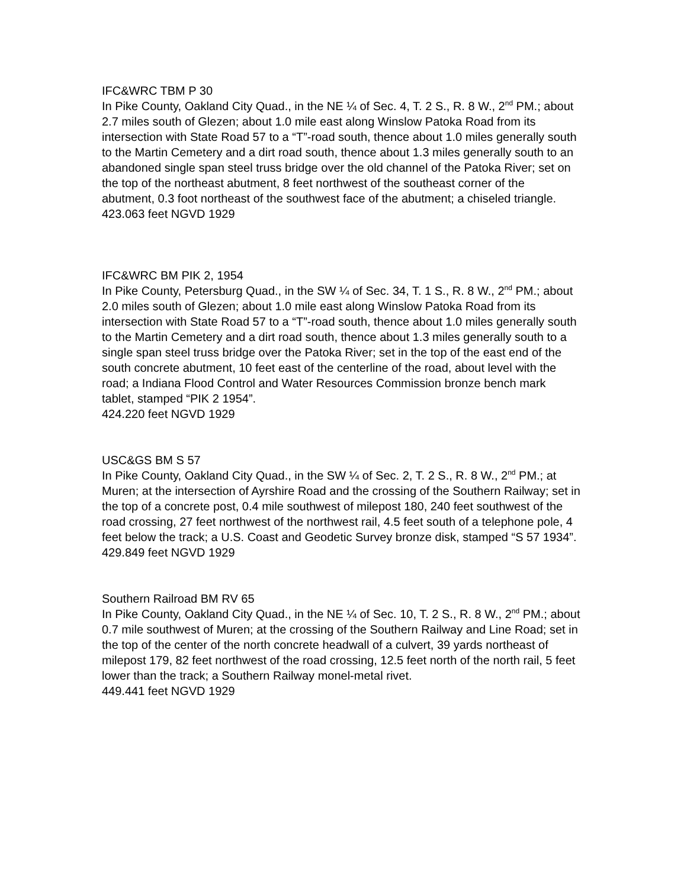IFC&WRC TBM P 30
In Pike County, Oakland City Quad., in the NE ¼ of Sec. 4, T. 2 S., R. 8 W., 2<sup>nd</sup> PM.; about 2.7 miles south of Glezen; about 1.0 mile east along Winslow Patoka Road from its intersection with State Road 57 to a “T”-road south, thence about 1.0 miles generally south to the Martin Cemetery and a dirt road south, thence about 1.3 miles generally south to an abandoned single span steel truss bridge over the old channel of the Patoka River; set on the top of the northeast abutment, 8 feet northwest of the southeast corner of the abutment, 0.3 foot northeast of the southwest face of the abutment; a chiseled triangle.
423.063 feet NGVD 1929
IFC&WRC BM PIK 2, 1954
In Pike County, Petersburg Quad., in the SW ¼ of Sec. 34, T. 1 S., R. 8 W., 2<sup>nd</sup> PM.; about 2.0 miles south of Glezen; about 1.0 mile east along Winslow Patoka Road from its intersection with State Road 57 to a “T”-road south, thence about 1.0 miles generally south to the Martin Cemetery and a dirt road south, thence about 1.3 miles generally south to a single span steel truss bridge over the Patoka River; set in the top of the east end of the south concrete abutment, 10 feet east of the centerline of the road, about level with the road; a Indiana Flood Control and Water Resources Commission bronze bench mark tablet, stamped “PIK 2 1954”.
424.220 feet NGVD 1929
USC&GS BM S 57
In Pike County, Oakland City Quad., in the SW ¼ of Sec. 2, T. 2 S., R. 8 W., 2<sup>nd</sup> PM.; at Muren; at the intersection of Ayrshire Road and the crossing of the Southern Railway; set in the top of a concrete post, 0.4 mile southwest of milepost 180, 240 feet southwest of the road crossing, 27 feet northwest of the northwest rail, 4.5 feet south of a telephone pole, 4 feet below the track; a U.S. Coast and Geodetic Survey bronze disk, stamped “S 57 1934”.
429.849 feet NGVD 1929
Southern Railroad BM RV 65
In Pike County, Oakland City Quad., in the NE ¼ of Sec. 10, T. 2 S., R. 8 W., 2<sup>nd</sup> PM.; about 0.7 mile southwest of Muren; at the crossing of the Southern Railway and Line Road; set in the top of the center of the north concrete headwall of a culvert, 39 yards northeast of milepost 179, 82 feet northwest of the road crossing, 12.5 feet north of the north rail, 5 feet lower than the track; a Southern Railway monel-metal rivet.
449.441 feet NGVD 1929